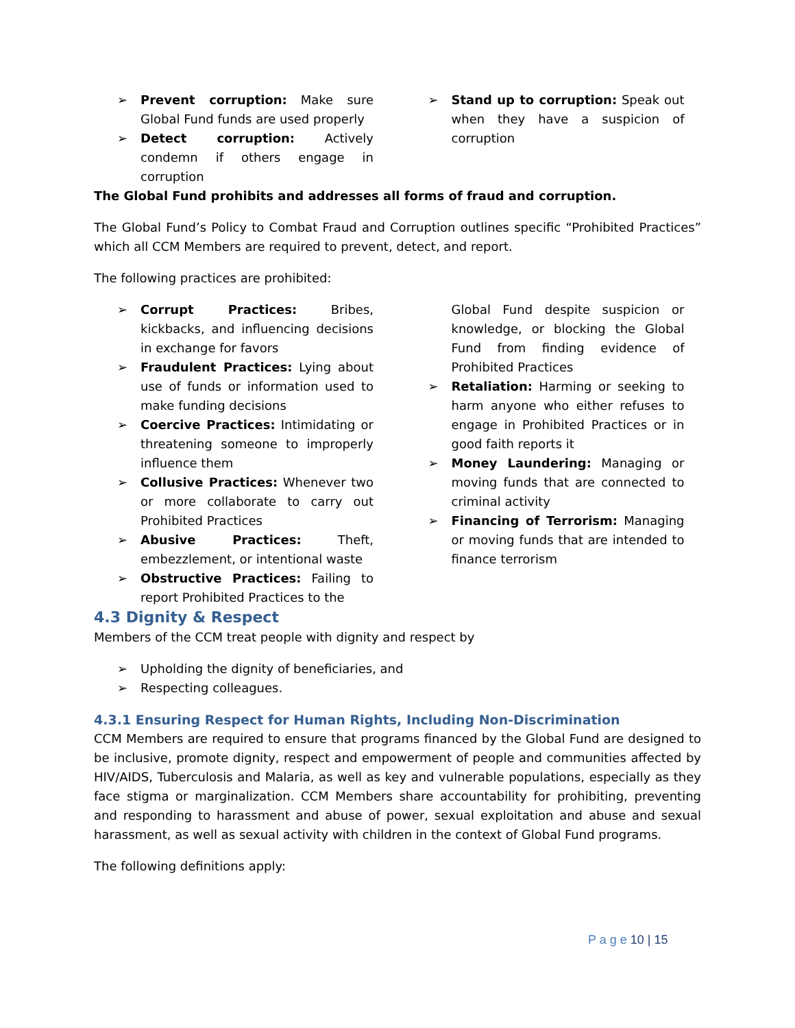➢ Prevent corruption: Make sure Global Fund funds are used properly
➢ Detect corruption: Actively condemn if others engage in corruption
➢ Stand up to corruption: Speak out when they have a suspicion of corruption
The Global Fund prohibits and addresses all forms of fraud and corruption.
The Global Fund’s Policy to Combat Fraud and Corruption outlines specific “Prohibited Practices” which all CCM Members are required to prevent, detect, and report.
The following practices are prohibited:
➢ Corrupt Practices: Bribes, kickbacks, and influencing decisions in exchange for favors
➢ Fraudulent Practices: Lying about use of funds or information used to make funding decisions
➢ Coercive Practices: Intimidating or threatening someone to improperly influence them
➢ Collusive Practices: Whenever two or more collaborate to carry out Prohibited Practices
➢ Abusive Practices: Theft, embezzlement, or intentional waste
➢ Obstructive Practices: Failing to report Prohibited Practices to the
Global Fund despite suspicion or knowledge, or blocking the Global Fund from finding evidence of Prohibited Practices
➢ Retaliation: Harming or seeking to harm anyone who either refuses to engage in Prohibited Practices or in good faith reports it
➢ Money Laundering: Managing or moving funds that are connected to criminal activity
➢ Financing of Terrorism: Managing or moving funds that are intended to finance terrorism
4.3 Dignity & Respect
Members of the CCM treat people with dignity and respect by
➢ Upholding the dignity of beneficiaries, and
➢ Respecting colleagues.
4.3.1 Ensuring Respect for Human Rights, Including Non-Discrimination
CCM Members are required to ensure that programs financed by the Global Fund are designed to be inclusive, promote dignity, respect and empowerment of people and communities affected by HIV/AIDS, Tuberculosis and Malaria, as well as key and vulnerable populations, especially as they face stigma or marginalization. CCM Members share accountability for prohibiting, preventing and responding to harassment and abuse of power, sexual exploitation and abuse and sexual harassment, as well as sexual activity with children in the context of Global Fund programs.
The following definitions apply:
P a g e 10 | 15